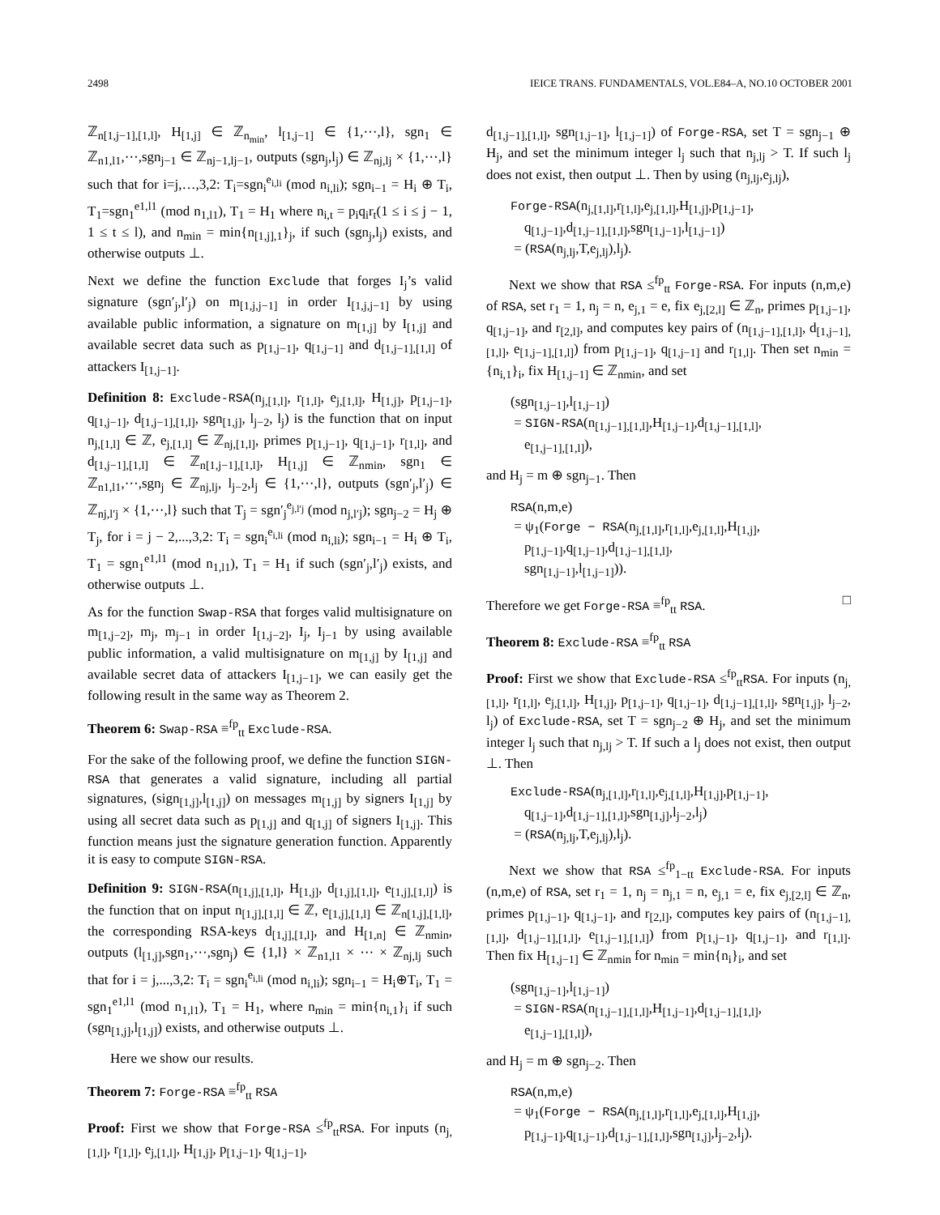2498 IEICE TRANS. FUNDAMENTALS, VOL.E84–A, NO.10 OCTOBER 2001
ℤ<sub>n[1,j−1],[1,l]</sub>, H<sub>[1,j]</sub> ∈ ℤ<sub>n<sub>min</sub></sub>, l<sub>[1,j−1]</sub> ∈ {1,⋯,l}, sgn<sub>1</sub> ∈ ℤ<sub>n1,l1</sub>,⋯,sgn<sub>j−1</sub> ∈ ℤ<sub>nj−1,lj−1</sub>, outputs (sgn<sub>j</sub>,l<sub>j</sub>) ∈ ℤ<sub>nj,lj</sub> × {1,⋯,l} such that for i=j,…,3,2: T<sub>i</sub>=sgn<sub>i</sub><sup>e<sub>i,li</sub></sup> (mod n<sub>i,li</sub>); sgn<sub>i−1</sub> = H<sub>i</sub> ⊕ T<sub>i</sub>, T<sub>1</sub>=sgn<sub>1</sub><sup>e1,l1</sup> (mod n<sub>1,l1</sub>), T<sub>1</sub> = H<sub>1</sub> where n<sub>i,t</sub> = p<sub>i</sub>q<sub>i</sub>r<sub>t</sub>(1 ≤ i ≤ j − 1, 1 ≤ t ≤ l), and n<sub>min</sub> = min{n<sub>[1,j],1</sub>}<sub>j</sub>, if such (sgn<sub>j</sub>,l<sub>j</sub>) exists, and otherwise outputs ⊥.
Next we define the function Exclude that forges I<sub>j</sub>’s valid signature (sgn′<sub>j</sub>,l′<sub>j</sub>) on m<sub>[1,j,j−1]</sub> in order I<sub>[1,j,j−1]</sub> by using available public information, a signature on m<sub>[1,j]</sub> by I<sub>[1,j]</sub> and available secret data such as p<sub>[1,j−1]</sub>, q<sub>[1,j−1]</sub> and d<sub>[1,j−1],[1,l]</sub> of attackers I<sub>[1,j−1]</sub>.
Definition 8: Exclude-RSA(n<sub>j,[1,l]</sub>, r<sub>[1,l]</sub>, e<sub>j,[1,l]</sub>, H<sub>[1,j]</sub>, p<sub>[1,j−1]</sub>, q<sub>[1,j−1]</sub>, d<sub>[1,j−1],[1,l]</sub>, sgn<sub>[1,j]</sub>, l<sub>j−2</sub>, l<sub>j</sub>) is the function that on input n<sub>j,[1,l]</sub> ∈ ℤ, e<sub>j,[1,l]</sub> ∈ ℤ<sub>nj,[1,l]</sub>, primes p<sub>[1,j−1]</sub>, q<sub>[1,j−1]</sub>, r<sub>[1,l]</sub>, and d<sub>[1,j−1],[1,l]</sub> ∈ ℤ<sub>n[1,j−1],[1,l]</sub>, H<sub>[1,j]</sub> ∈ ℤ<sub>nmin</sub>, sgn<sub>1</sub> ∈ ℤ<sub>n1,l1</sub>,⋯,sgn<sub>j</sub> ∈ ℤ<sub>nj,lj</sub>, l<sub>j−2</sub>,l<sub>j</sub> ∈ {1,⋯,l}, outputs (sgn′<sub>j</sub>,l′<sub>j</sub>) ∈ ℤ<sub>nj,l′j</sub> × {1,⋯,l} such that T<sub>j</sub> = sgn′<sub>j</sub><sup>e<sub>j,l′j</sub></sup> (mod n<sub>j,l′j</sub>); sgn<sub>j−2</sub> = H<sub>j</sub> ⊕ T<sub>j</sub>, for i = j − 2,...,3,2: T<sub>i</sub> = sgn<sub>i</sub><sup>e<sub>i,li</sub></sup> (mod n<sub>i,li</sub>); sgn<sub>i−1</sub> = H<sub>i</sub> ⊕ T<sub>i</sub>, T<sub>1</sub> = sgn<sub>1</sub><sup>e1,l1</sup> (mod n<sub>1,l1</sub>), T<sub>1</sub> = H<sub>1</sub> if such (sgn′<sub>j</sub>,l′<sub>j</sub>) exists, and otherwise outputs ⊥.
As for the function Swap-RSA that forges valid multisignature on m<sub>[1,j−2]</sub>, m<sub>j</sub>, m<sub>j−1</sub> in order I<sub>[1,j−2]</sub>, I<sub>j</sub>, I<sub>j−1</sub> by using available public information, a valid multisignature on m<sub>[1,j]</sub> by I<sub>[1,j]</sub> and available secret data of attackers I<sub>[1,j−1]</sub>, we can easily get the following result in the same way as Theorem 2.
Theorem 6: Swap-RSA ≡<sup>fp</sup><sub>tt</sub> Exclude-RSA.
For the sake of the following proof, we define the function SIGN-RSA that generates a valid signature, including all partial signatures, (sign<sub>[1,j]</sub>,l<sub>[1,j]</sub>) on messages m<sub>[1,j]</sub> by signers I<sub>[1,j]</sub> by using all secret data such as p<sub>[1,j]</sub> and q<sub>[1,j]</sub> of signers I<sub>[1,j]</sub>. This function means just the signature generation function. Apparently it is easy to compute SIGN-RSA.
Definition 9: SIGN-RSA(n<sub>[1,j],[1,l]</sub>, H<sub>[1,j]</sub>, d<sub>[1,j],[1,l]</sub>, e<sub>[1,j],[1,l]</sub>) is the function that on input n<sub>[1,j],[1,l]</sub> ∈ ℤ, e<sub>[1,j],[1,l]</sub> ∈ ℤ<sub>n[1,j],[1,l]</sub>, the corresponding RSA-keys d<sub>[1,j],[1,l]</sub>, and H<sub>[1,n]</sub> ∈ ℤ<sub>nmin</sub>, outputs (l<sub>[1,j]</sub>,sgn<sub>1</sub>,⋯,sgn<sub>j</sub>) ∈ {1,l} × ℤ<sub>n1,l1</sub> × ⋯ × ℤ<sub>nj,lj</sub> such that for i = j,...,3,2: T<sub>i</sub> = sgn<sub>i</sub><sup>e<sub>i,li</sub></sup> (mod n<sub>i,li</sub>); sgn<sub>i−1</sub> = H<sub>i</sub>⊕T<sub>i</sub>, T<sub>1</sub> = sgn<sub>1</sub><sup>e1,l1</sup> (mod n<sub>1,l1</sub>), T<sub>1</sub> = H<sub>1</sub>, where n<sub>min</sub> = min{n<sub>i,1</sub>}<sub>i</sub> if such (sgn<sub>[1,j]</sub>,l<sub>[1,j]</sub>) exists, and otherwise outputs ⊥.
Here we show our results.
Theorem 7: Forge-RSA ≡<sup>fp</sup><sub>tt</sub> RSA
Proof: First we show that Forge-RSA ≤<sup>fp</sup><sub>tt</sub>RSA. For inputs (n<sub>j,[1,l]</sub>, r<sub>[1,l]</sub>, e<sub>j,[1,l]</sub>, H<sub>[1,j]</sub>, p<sub>[1,j−1]</sub>, q<sub>[1,j−1]</sub>,
d<sub>[1,j−1],[1,l]</sub>, sgn<sub>[1,j−1]</sub>, l<sub>[1,j−1]</sub>) of Forge-RSA, set T = sgn<sub>j−1</sub> ⊕ H<sub>j</sub>, and set the minimum integer l<sub>j</sub> such that n<sub>j,lj</sub> > T. If such l<sub>j</sub> does not exist, then output ⊥. Then by using (n<sub>j,lj</sub>,e<sub>j,lj</sub>),
Forge-RSA(n<sub>j,[1,l]</sub>,r<sub>[1,l]</sub>,e<sub>j,[1,l]</sub>,H<sub>[1,j]</sub>,p<sub>[1,j−1]</sub>,
q<sub>[1,j−1]</sub>,d<sub>[1,j−1],[1,l]</sub>,sgn<sub>[1,j−1]</sub>,l<sub>[1,j−1]</sub>)
= (RSA(n<sub>j,lj</sub>,T,e<sub>j,lj</sub>),l<sub>j</sub>).
Next we show that RSA ≤<sup>fp</sup><sub>tt</sub> Forge-RSA. For inputs (n,m,e) of RSA, set r<sub>1</sub> = 1, n<sub>j</sub> = n, e<sub>j,1</sub> = e, fix e<sub>j,[2,l]</sub> ∈ ℤ<sub>n</sub>, primes p<sub>[1,j−1]</sub>, q<sub>[1,j−1]</sub>, and r<sub>[2,l]</sub>, and computes key pairs of (n<sub>[1,j−1],[1,l]</sub>, d<sub>[1,j−1],[1,l]</sub>, e<sub>[1,j−1],[1,l]</sub>) from p<sub>[1,j−1]</sub>, q<sub>[1,j−1]</sub> and r<sub>[1,l]</sub>. Then set n<sub>min</sub> = {n<sub>i,1</sub>}<sub>i</sub>, fix H<sub>[1,j−1]</sub> ∈ ℤ<sub>nmin</sub>, and set
(sgn<sub>[1,j−1]</sub>,l<sub>[1,j−1]</sub>)
= SIGN-RSA(n<sub>[1,j−1],[1,l]</sub>,H<sub>[1,j−1]</sub>,d<sub>[1,j−1],[1,l]</sub>,
e<sub>[1,j−1],[1,l]</sub>),
and H<sub>j</sub> = m ⊕ sgn<sub>j−1</sub>. Then
RSA(n,m,e)
= ψ<sub>1</sub>(Forge − RSA(n<sub>j,[1,l]</sub>,r<sub>[1,l]</sub>,e<sub>j,[1,l]</sub>,H<sub>[1,j]</sub>,
p<sub>[1,j−1]</sub>,q<sub>[1,j−1]</sub>,d<sub>[1,j−1],[1,l]</sub>,
sgn<sub>[1,j−1]</sub>,l<sub>[1,j−1]</sub>)).
Therefore we get Forge-RSA ≡<sup>fp</sup><sub>tt</sub> RSA. □
Theorem 8: Exclude-RSA ≡<sup>fp</sup><sub>tt</sub> RSA
Proof: First we show that Exclude-RSA ≤<sup>fp</sup><sub>tt</sub>RSA. For inputs (n<sub>j,[1,l]</sub>, r<sub>[1,l]</sub>, e<sub>j,[1,l]</sub>, H<sub>[1,j]</sub>, p<sub>[1,j−1]</sub>, q<sub>[1,j−1]</sub>, d<sub>[1,j−1],[1,l]</sub>, sgn<sub>[1,j]</sub>, l<sub>j−2</sub>, l<sub>j</sub>) of Exclude-RSA, set T = sgn<sub>j−2</sub> ⊕ H<sub>j</sub>, and set the minimum integer l<sub>j</sub> such that n<sub>j,lj</sub> > T. If such a l<sub>j</sub> does not exist, then output ⊥. Then
Exclude-RSA(n<sub>j,[1,l]</sub>,r<sub>[1,l]</sub>,e<sub>j,[1,l]</sub>,H<sub>[1,j]</sub>,p<sub>[1,j−1]</sub>,
q<sub>[1,j−1]</sub>,d<sub>[1,j−1],[1,l]</sub>,sgn<sub>[1,j]</sub>,l<sub>j−2</sub>,l<sub>j</sub>)
= (RSA(n<sub>j,lj</sub>,T,e<sub>j,lj</sub>),l<sub>j</sub>).
Next we show that RSA ≤<sup>fp</sup><sub>1−tt</sub> Exclude-RSA. For inputs (n,m,e) of RSA, set r<sub>1</sub> = 1, n<sub>j</sub> = n<sub>j,1</sub> = n, e<sub>j,1</sub> = e, fix e<sub>j,[2,l]</sub> ∈ ℤ<sub>n</sub>, primes p<sub>[1,j−1]</sub>, q<sub>[1,j−1]</sub>, and r<sub>[2,l]</sub>, computes key pairs of (n<sub>[1,j−1],[1,l]</sub>, d<sub>[1,j−1],[1,l]</sub>, e<sub>[1,j−1],[1,l]</sub>) from p<sub>[1,j−1]</sub>, q<sub>[1,j−1]</sub>, and r<sub>[1,l]</sub>. Then fix H<sub>[1,j−1]</sub> ∈ ℤ<sub>nmin</sub> for n<sub>min</sub> = min{n<sub>i</sub>}<sub>i</sub>, and set
(sgn<sub>[1,j−1]</sub>,l<sub>[1,j−1]</sub>)
= SIGN-RSA(n<sub>[1,j−1],[1,l]</sub>,H<sub>[1,j−1]</sub>,d<sub>[1,j−1],[1,l]</sub>,
e<sub>[1,j−1],[1,l]</sub>),
and H<sub>j</sub> = m ⊕ sgn<sub>j−2</sub>. Then
RSA(n,m,e)
= ψ<sub>1</sub>(Forge − RSA(n<sub>j,[1,l]</sub>,r<sub>[1,l]</sub>,e<sub>j,[1,l]</sub>,H<sub>[1,j]</sub>,
p<sub>[1,j−1]</sub>,q<sub>[1,j−1]</sub>,d<sub>[1,j−1],[1,l]</sub>,sgn<sub>[1,j]</sub>,l<sub>j−2</sub>,l<sub>j</sub>).